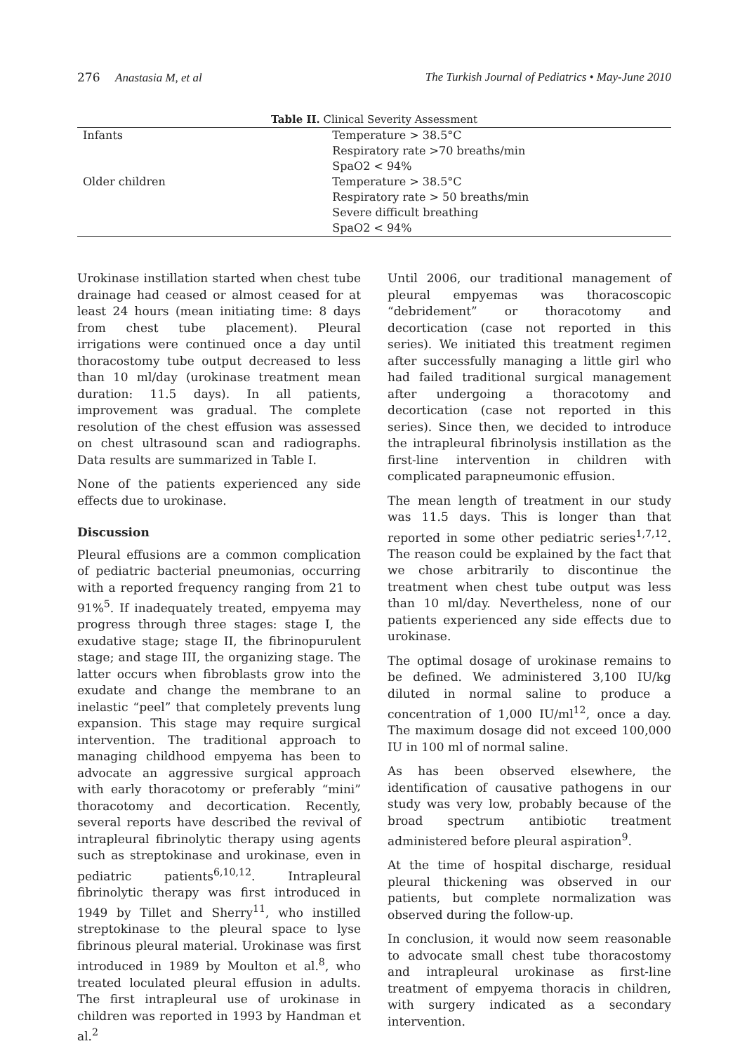276 Anastasia M, et al The Turkish Journal of Pediatrics • May-June 2010
Table II. Clinical Severity Assessment
| Infants | Temperature > 38.5°C Respiratory rate >70 breaths/min SpaO2 < 94% |
| Older children | Temperature > 38.5°C Respiratory rate > 50 breaths/min Severe difficult breathing SpaO2 < 94% |
Urokinase instillation started when chest tube drainage had ceased or almost ceased for at least 24 hours (mean initiating time: 8 days from chest tube placement). Pleural irrigations were continued once a day until thoracostomy tube output decreased to less than 10 ml/day (urokinase treatment mean duration: 11.5 days). In all patients, improvement was gradual. The complete resolution of the chest effusion was assessed on chest ultrasound scan and radiographs. Data results are summarized in Table I.
None of the patients experienced any side effects due to urokinase.
Discussion
Pleural effusions are a common complication of pediatric bacterial pneumonias, occurring with a reported frequency ranging from 21 to 91%<sup>5</sup>. If inadequately treated, empyema may progress through three stages: stage I, the exudative stage; stage II, the fibrinopurulent stage; and stage III, the organizing stage. The latter occurs when fibroblasts grow into the exudate and change the membrane to an inelastic “peel” that completely prevents lung expansion. This stage may require surgical intervention. The traditional approach to managing childhood empyema has been to advocate an aggressive surgical approach with early thoracotomy or preferably “mini” thoracotomy and decortication. Recently, several reports have described the revival of intrapleural fibrinolytic therapy using agents such as streptokinase and urokinase, even in pediatric patients<sup>6,10,12</sup>. Intrapleural fibrinolytic therapy was first introduced in 1949 by Tillet and Sherry<sup>11</sup>, who instilled streptokinase to the pleural space to lyse fibrinous pleural material. Urokinase was first introduced in 1989 by Moulton et al.<sup>8</sup>, who treated loculated pleural effusion in adults. The first intrapleural use of urokinase in children was reported in 1993 by Handman et al.<sup>2</sup>
Until 2006, our traditional management of pleural empyemas was thoracoscopic “debridement” or thoracotomy and decortication (case not reported in this series). We initiated this treatment regimen after successfully managing a little girl who had failed traditional surgical management after undergoing a thoracotomy and decortication (case not reported in this series). Since then, we decided to introduce the intrapleural fibrinolysis instillation as the first-line intervention in children with complicated parapneumonic effusion.
The mean length of treatment in our study was 11.5 days. This is longer than that reported in some other pediatric series<sup>1,7,12</sup>. The reason could be explained by the fact that we chose arbitrarily to discontinue the treatment when chest tube output was less than 10 ml/day. Nevertheless, none of our patients experienced any side effects due to urokinase.
The optimal dosage of urokinase remains to be defined. We administered 3,100 IU/kg diluted in normal saline to produce a concentration of 1,000 IU/ml<sup>12</sup>, once a day. The maximum dosage did not exceed 100,000 IU in 100 ml of normal saline.
As has been observed elsewhere, the identification of causative pathogens in our study was very low, probably because of the broad spectrum antibiotic treatment administered before pleural aspiration<sup>9</sup>.
At the time of hospital discharge, residual pleural thickening was observed in our patients, but complete normalization was observed during the follow-up.
In conclusion, it would now seem reasonable to advocate small chest tube thoracostomy and intrapleural urokinase as first-line treatment of empyema thoracis in children, with surgery indicated as a secondary intervention.